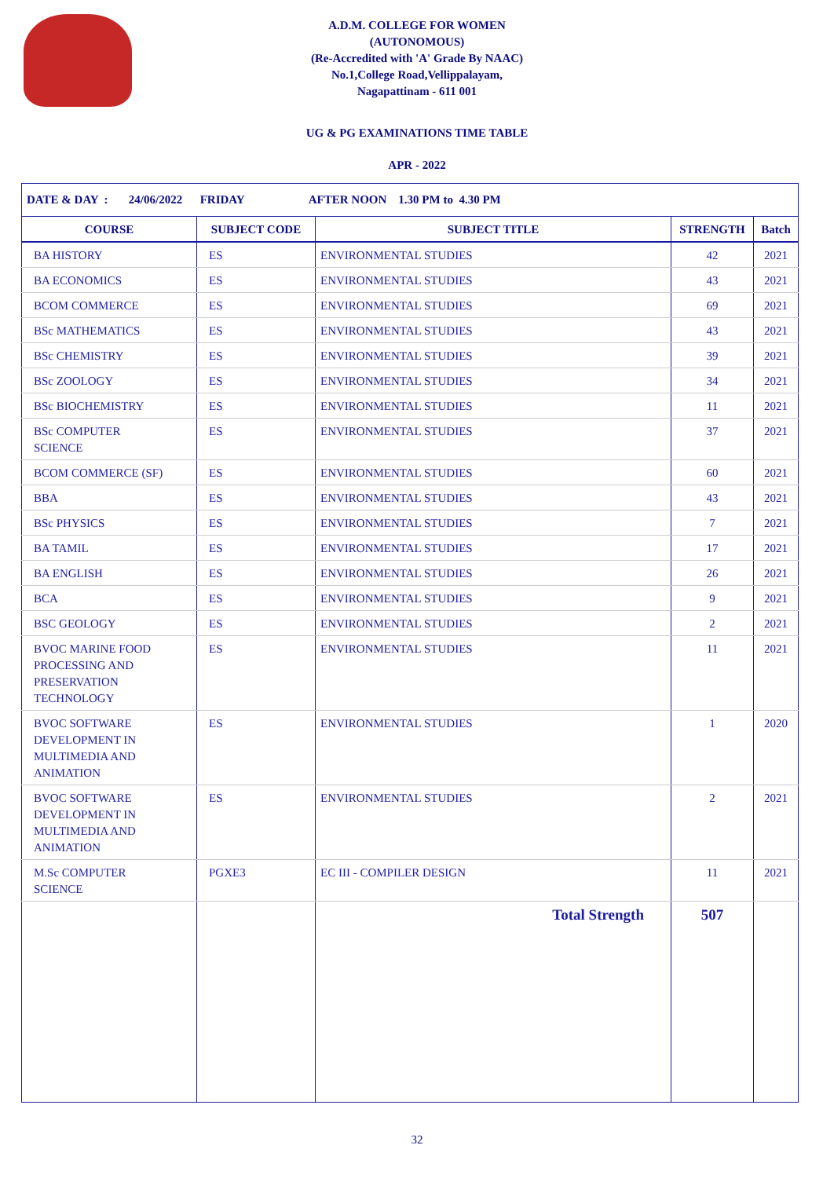A.D.M. COLLEGE FOR WOMEN
(AUTONOMOUS)
(Re-Accredited with 'A' Grade By NAAC)
No.1,College Road,Vellippalayam,
Nagapattinam - 611 001
UG & PG EXAMINATIONS TIME TABLE
APR - 2022
| DATE & DAY : 24/06/2022 FRIDAY AFTER NOON 1.30 PM to 4.30 PM | | | | |
| COURSE | SUBJECT CODE | SUBJECT TITLE | STRENGTH | Batch |
| BA HISTORY | ES | ENVIRONMENTAL STUDIES | 42 | 2021 |
| BA ECONOMICS | ES | ENVIRONMENTAL STUDIES | 43 | 2021 |
| BCOM COMMERCE | ES | ENVIRONMENTAL STUDIES | 69 | 2021 |
| BSc MATHEMATICS | ES | ENVIRONMENTAL STUDIES | 43 | 2021 |
| BSc CHEMISTRY | ES | ENVIRONMENTAL STUDIES | 39 | 2021 |
| BSc ZOOLOGY | ES | ENVIRONMENTAL STUDIES | 34 | 2021 |
| BSc BIOCHEMISTRY | ES | ENVIRONMENTAL STUDIES | 11 | 2021 |
| BSc COMPUTER SCIENCE | ES | ENVIRONMENTAL STUDIES | 37 | 2021 |
| BCOM COMMERCE (SF) | ES | ENVIRONMENTAL STUDIES | 60 | 2021 |
| BBA | ES | ENVIRONMENTAL STUDIES | 43 | 2021 |
| BSc PHYSICS | ES | ENVIRONMENTAL STUDIES | 7 | 2021 |
| BA TAMIL | ES | ENVIRONMENTAL STUDIES | 17 | 2021 |
| BA ENGLISH | ES | ENVIRONMENTAL STUDIES | 26 | 2021 |
| BCA | ES | ENVIRONMENTAL STUDIES | 9 | 2021 |
| BSC GEOLOGY | ES | ENVIRONMENTAL STUDIES | 2 | 2021 |
| BVOC MARINE FOOD PROCESSING AND PRESERVATION TECHNOLOGY | ES | ENVIRONMENTAL STUDIES | 11 | 2021 |
| BVOC SOFTWARE DEVELOPMENT IN MULTIMEDIA AND ANIMATION | ES | ENVIRONMENTAL STUDIES | 1 | 2020 |
| BVOC SOFTWARE DEVELOPMENT IN MULTIMEDIA AND ANIMATION | ES | ENVIRONMENTAL STUDIES | 2 | 2021 |
| M.Sc COMPUTER SCIENCE | PGXE3 | EC III - COMPILER DESIGN | 11 | 2021 |
| | | Total Strength | 507 | |
32